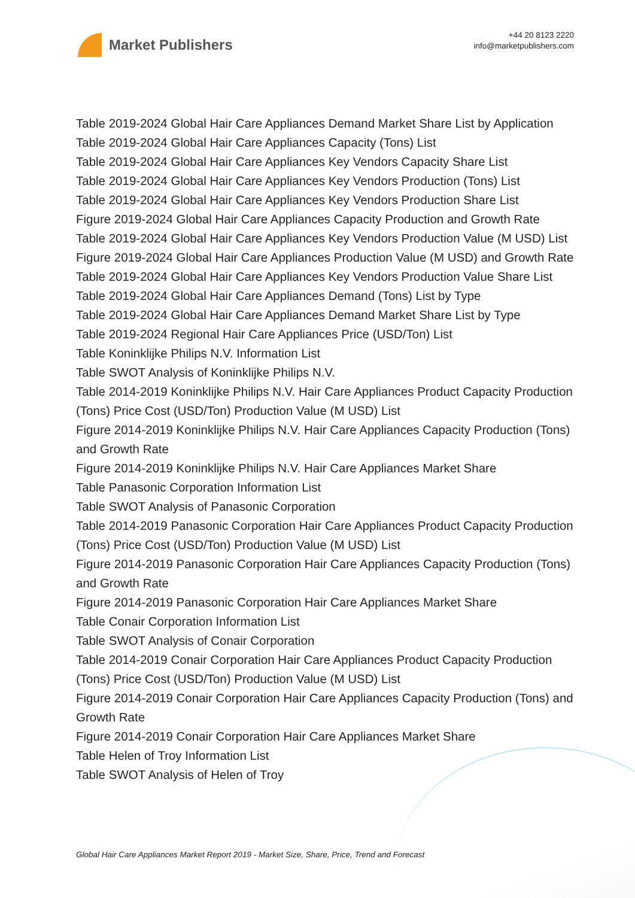Market Publishers
+44 20 8123 2220
info@marketpublishers.com
Table 2019-2024 Global Hair Care Appliances Demand Market Share List by Application
Table 2019-2024 Global Hair Care Appliances Capacity (Tons) List
Table 2019-2024 Global Hair Care Appliances Key Vendors Capacity Share List
Table 2019-2024 Global Hair Care Appliances Key Vendors Production (Tons) List
Table 2019-2024 Global Hair Care Appliances Key Vendors Production Share List
Figure 2019-2024 Global Hair Care Appliances Capacity Production and Growth Rate
Table 2019-2024 Global Hair Care Appliances Key Vendors Production Value (M USD) List
Figure 2019-2024 Global Hair Care Appliances Production Value (M USD) and Growth Rate
Table 2019-2024 Global Hair Care Appliances Key Vendors Production Value Share List
Table 2019-2024 Global Hair Care Appliances Demand (Tons) List by Type
Table 2019-2024 Global Hair Care Appliances Demand Market Share List by Type
Table 2019-2024 Regional Hair Care Appliances Price (USD/Ton) List
Table Koninklijke Philips N.V. Information List
Table SWOT Analysis of Koninklijke Philips N.V.
Table 2014-2019 Koninklijke Philips N.V. Hair Care Appliances Product Capacity Production (Tons) Price Cost (USD/Ton) Production Value (M USD) List
Figure 2014-2019 Koninklijke Philips N.V. Hair Care Appliances Capacity Production (Tons) and Growth Rate
Figure 2014-2019 Koninklijke Philips N.V. Hair Care Appliances Market Share
Table Panasonic Corporation Information List
Table SWOT Analysis of Panasonic Corporation
Table 2014-2019 Panasonic Corporation Hair Care Appliances Product Capacity Production (Tons) Price Cost (USD/Ton) Production Value (M USD) List
Figure 2014-2019 Panasonic Corporation Hair Care Appliances Capacity Production (Tons) and Growth Rate
Figure 2014-2019 Panasonic Corporation Hair Care Appliances Market Share
Table Conair Corporation Information List
Table SWOT Analysis of Conair Corporation
Table 2014-2019 Conair Corporation Hair Care Appliances Product Capacity Production (Tons) Price Cost (USD/Ton) Production Value (M USD) List
Figure 2014-2019 Conair Corporation Hair Care Appliances Capacity Production (Tons) and Growth Rate
Figure 2014-2019 Conair Corporation Hair Care Appliances Market Share
Table Helen of Troy Information List
Table SWOT Analysis of Helen of Troy
Global Hair Care Appliances Market Report 2019 - Market Size, Share, Price, Trend and Forecast